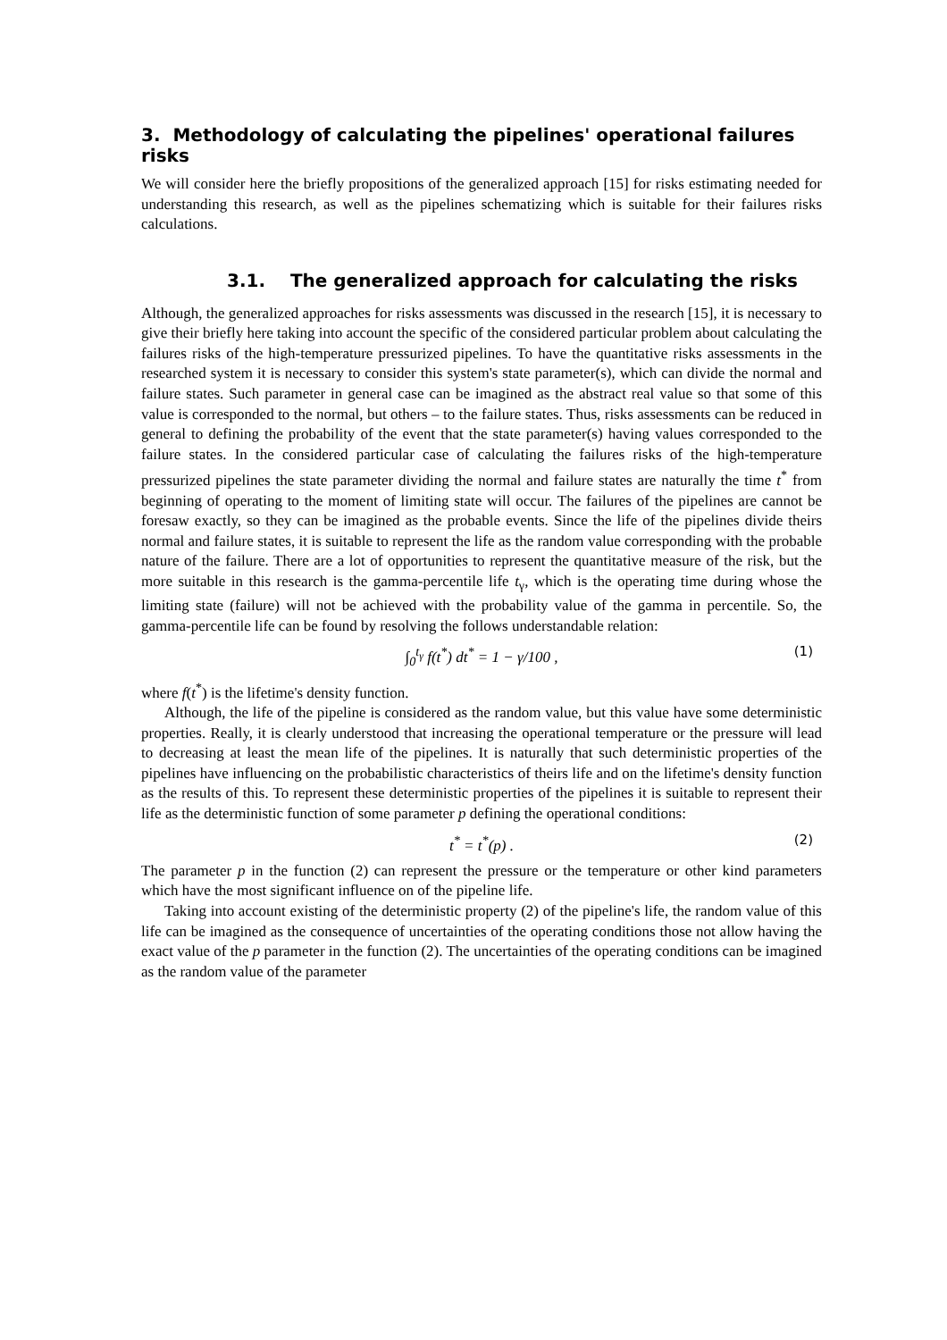3. Methodology of calculating the pipelines' operational failures risks
We will consider here the briefly propositions of the generalized approach [15] for risks estimating needed for understanding this research, as well as the pipelines schematizing which is suitable for their failures risks calculations.
3.1. The generalized approach for calculating the risks
Although, the generalized approaches for risks assessments was discussed in the research [15], it is necessary to give their briefly here taking into account the specific of the considered particular problem about calculating the failures risks of the high-temperature pressurized pipelines. To have the quantitative risks assessments in the researched system it is necessary to consider this system's state parameter(s), which can divide the normal and failure states. Such parameter in general case can be imagined as the abstract real value so that some of this value is corresponded to the normal, but others – to the failure states. Thus, risks assessments can be reduced in general to defining the probability of the event that the state parameter(s) having values corresponded to the failure states. In the considered particular case of calculating the failures risks of the high-temperature pressurized pipelines the state parameter dividing the normal and failure states are naturally the time t<sup>*</sup> from beginning of operating to the moment of limiting state will occur. The failures of the pipelines are cannot be foresaw exactly, so they can be imagined as the probable events. Since the life of the pipelines divide theirs normal and failure states, it is suitable to represent the life as the random value corresponding with the probable nature of the failure. There are a lot of opportunities to represent the quantitative measure of the risk, but the more suitable in this research is the gamma-percentile life t<sub>γ</sub>, which is the operating time during whose the limiting state (failure) will not be achieved with the probability value of the gamma in percentile. So, the gamma-percentile life can be found by resolving the follows understandable relation:
∫<sub>0</sub><sup>t<sub>γ</sub></sup> f(t<sup>*</sup>) dt<sup>*</sup> = 1 − γ/100 , (1)
where f(t<sup>*</sup>) is the lifetime's density function.
Although, the life of the pipeline is considered as the random value, but this value have some deterministic properties. Really, it is clearly understood that increasing the operational temperature or the pressure will lead to decreasing at least the mean life of the pipelines. It is naturally that such deterministic properties of the pipelines have influencing on the probabilistic characteristics of theirs life and on the lifetime's density function as the results of this. To represent these deterministic properties of the pipelines it is suitable to represent their life as the deterministic function of some parameter p defining the operational conditions:
t<sup>*</sup> = t<sup>*</sup>(p) . (2)
The parameter p in the function (2) can represent the pressure or the temperature or other kind parameters which have the most significant influence on of the pipeline life.
Taking into account existing of the deterministic property (2) of the pipeline's life, the random value of this life can be imagined as the consequence of uncertainties of the operating conditions those not allow having the exact value of the p parameter in the function (2). The uncertainties of the operating conditions can be imagined as the random value of the parameter